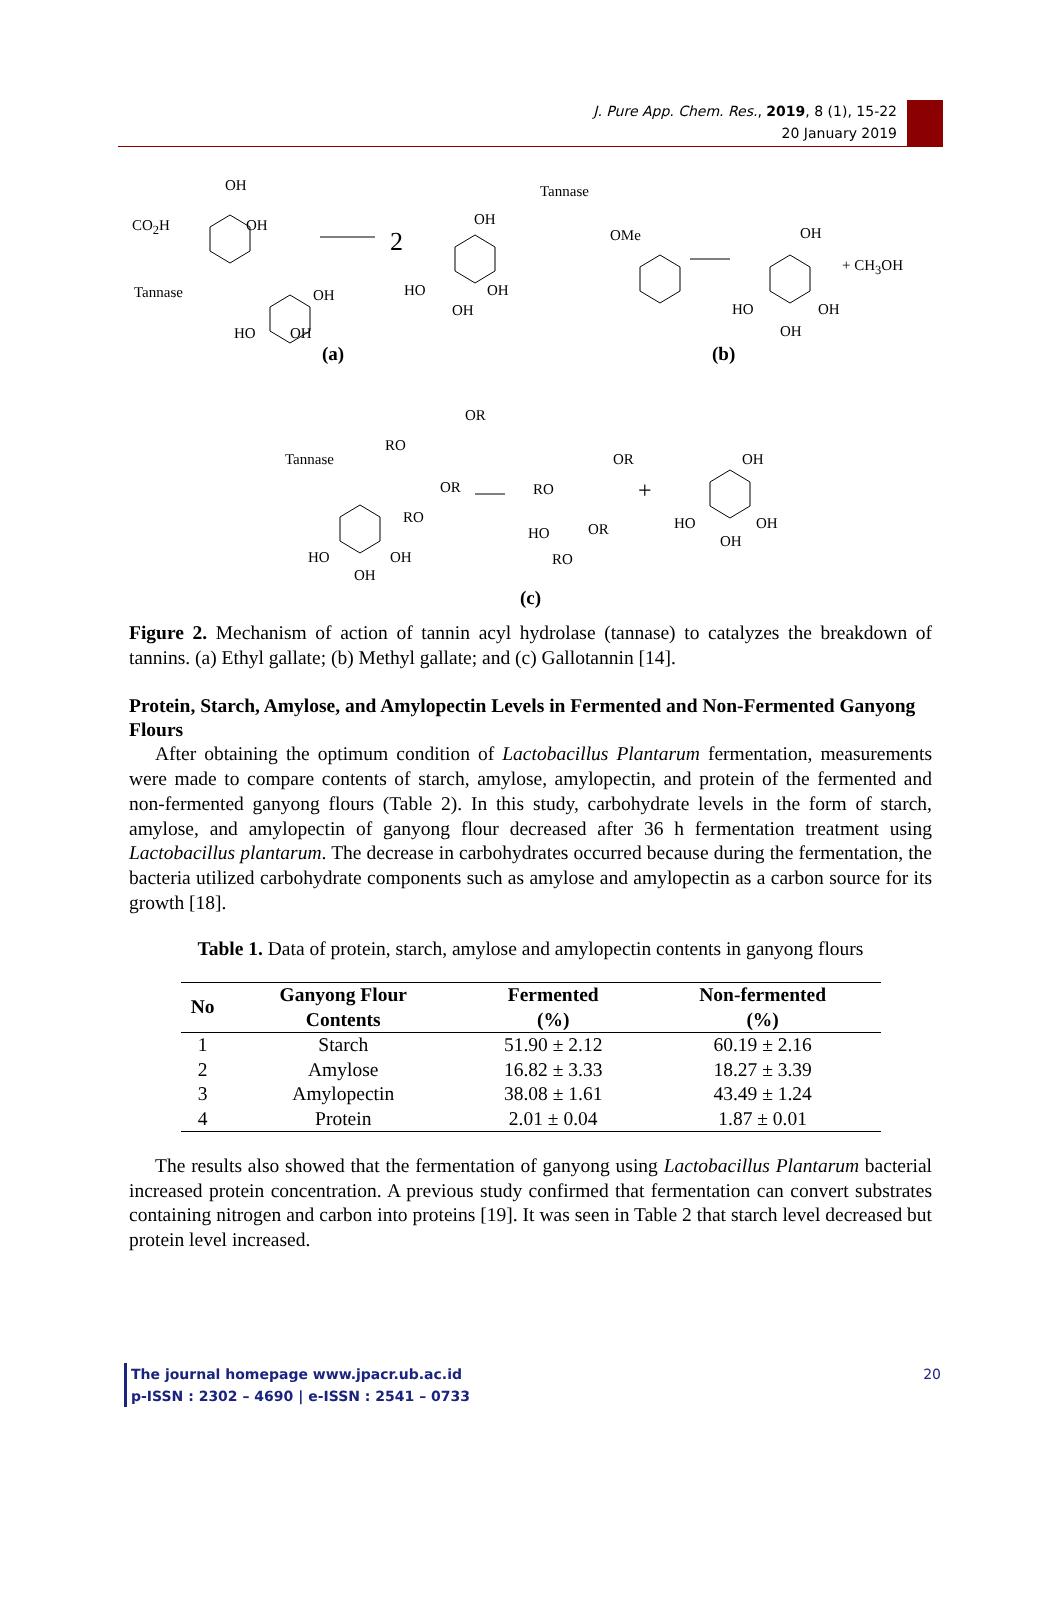J. Pure App. Chem. Res., 2019, 8 (1), 15-22
20 January 2019
OH
CO<sub>2</sub>H OH
Tannase OH
HO OH
2
OH
HO OH
OH
Tannase
OMe OH
+ CH<sub>3</sub>OH
HO OH
OH
(a) (b)
OR
RO
Tannase
OR
RO
HO OH
OH
OR
RO +
OH
HO OR
RO
HO OH
OH
(c)
Figure 2. Mechanism of action of tannin acyl hydrolase (tannase) to catalyzes the breakdown of tannins. (a) Ethyl gallate; (b) Methyl gallate; and (c) Gallotannin [14].
Protein, Starch, Amylose, and Amylopectin Levels in Fermented and Non-Fermented Ganyong Flours
After obtaining the optimum condition of Lactobacillus Plantarum fermentation, measurements were made to compare contents of starch, amylose, amylopectin, and protein of the fermented and non-fermented ganyong flours (Table 2). In this study, carbohydrate levels in the form of starch, amylose, and amylopectin of ganyong flour decreased after 36 h fermentation treatment using Lactobacillus plantarum. The decrease in carbohydrates occurred because during the fermentation, the bacteria utilized carbohydrate components such as amylose and amylopectin as a carbon source for its growth [18].
Table 1. Data of protein, starch, amylose and amylopectin contents in ganyong flours
| No | Ganyong Flour Contents | Fermented (%) | Non-fermented (%) |
| --- | --- | --- | --- |
| 1 | Starch | 51.90 ± 2.12 | 60.19 ± 2.16 |
| 2 | Amylose | 16.82 ± 3.33 | 18.27 ± 3.39 |
| 3 | Amylopectin | 38.08 ± 1.61 | 43.49 ± 1.24 |
| 4 | Protein | 2.01 ± 0.04 | 1.87 ± 0.01 |
The results also showed that the fermentation of ganyong using Lactobacillus Plantarum bacterial increased protein concentration. A previous study confirmed that fermentation can convert substrates containing nitrogen and carbon into proteins [19]. It was seen in Table 2 that starch level decreased but protein level increased.
The journal homepage www.jpacr.ub.ac.id
p-ISSN : 2302 – 4690 | e-ISSN : 2541 – 0733
20